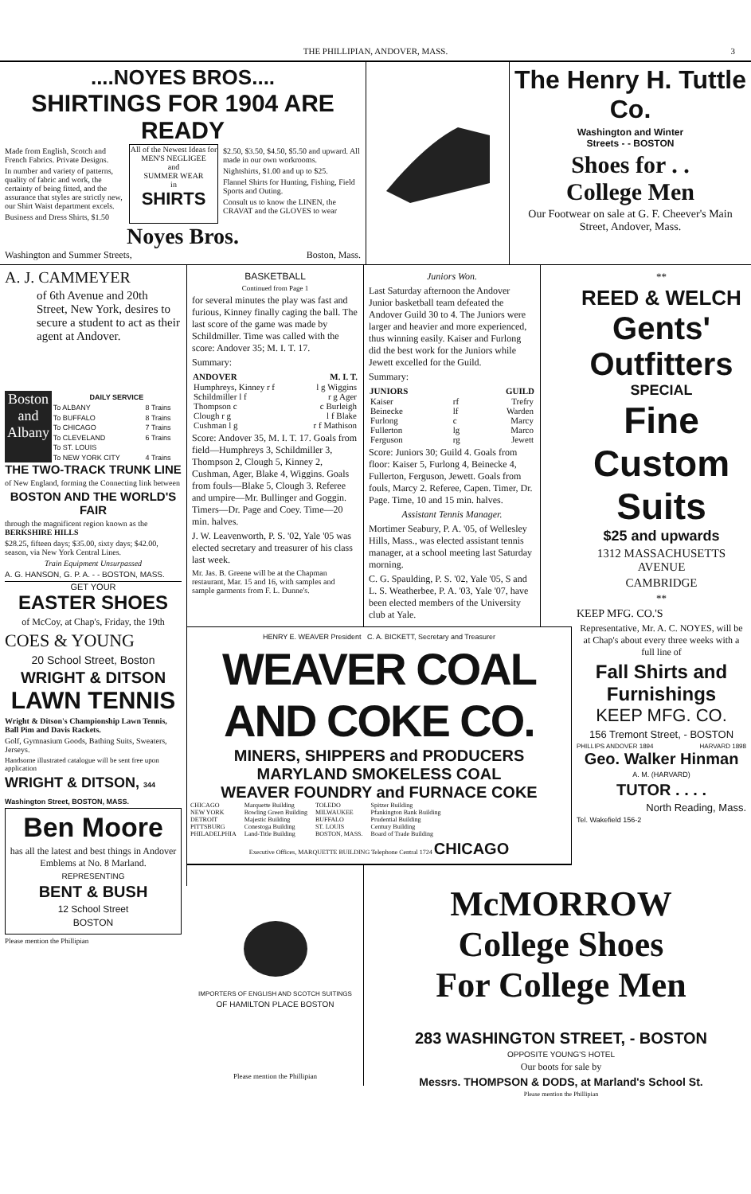THE PHILLIPIAN, ANDOVER, MASS. 3
....NOYES BROS....
SHIRTINGS FOR 1904 ARE READY
Made from English, Scotch and French Fabrics. Private Designs.
In number and variety of patterns, quality of fabric and work, the certainty of being fitted, and the assurance that styles are strictly new, our Shirt Waist department excels.
Business and Dress Shirts, $1.50
All of the Newest Ideas for
MEN'S NEGLIGEE
and
SUMMER WEAR
in
SHIRTS
$2.50, $3.50, $4.50, $5.50 and upward. All made in our own workrooms.
Nightshirts, $1.00 and up to $25.
Flannel Shirts for Hunting, Fishing, Field Sports and Outing.
Consult us to know the LINEN, the CRAVAT and the GLOVES to wear
Noyes Bros.
Washington and Summer Streets, Boston, Mass.
The Henry H. Tuttle Co.
Washington and Winter
Streets - - BOSTON
Shoes for . .
College Men
Our Footwear on sale at G. F. Cheever's Main Street, Andover, Mass.
A. J. CAMMEYER
of 6th Avenue and 20th Street, New York, desires to secure a student to act as their agent at Andover.
Boston and Albany
| DAILY SERVICE | |
| --- | --- |
| To ALBANY | 8 Trains |
| To BUFFALO | 8 Trains |
| To CHICAGO | 7 Trains |
| To CLEVELAND | 6 Trains |
| To ST. LOUIS | |
| To NEW YORK CITY | 4 Trains |
THE TWO-TRACK TRUNK LINE
of New England, forming the Connecting link between
BOSTON AND THE WORLD'S FAIR
through the magnificent region known as the BERKSHIRE HILLS
$28.25, fifteen days; $35.00, sixty days; $42.00, season, via New York Central Lines.
Train Equipment Unsurpassed
A. G. HANSON, G. P. A. - - BOSTON, MASS.
GET YOUR
EASTER SHOES
of McCoy, at Chap's, Friday, the 19th
COES & YOUNG
20 School Street, Boston
WRIGHT & DITSON
LAWN TENNIS
Wright & Ditson's Championship Lawn Tennis, Ball Pim and Davis Rackets.
Golf, Gymnasium Goods, Bathing Suits, Sweaters, Jerseys.
Handsome illustrated catalogue will be sent free upon application
WRIGHT & DITSON, 344 Washington Street, BOSTON, MASS.
Ben Moore
has all the latest and best things in Andover Emblems at No. 8 Marland.
REPRESENTING
BENT & BUSH
12 School Street
BOSTON
Please mention the Phillipian
BASKETBALL
Continued from Page 1
for several minutes the play was fast and furious, Kinney finally caging the ball. The last score of the game was made by Schildmiller. Time was called with the score: Andover 35; M. I. T. 17.
Summary:
| ANDOVER | M. I. T. |
| --- | --- |
| Humphreys, Kinney r f | l g Wiggins |
| Schildmiller l f | r g Ager |
| Thompson c | c Burleigh |
| Clough r g | l f Blake |
| Cushman l g | r f Mathison |
Score: Andover 35, M. I. T. 17. Goals from field—Humphreys 3, Schildmiller 3, Thompson 2, Clough 5, Kinney 2, Cushman, Ager, Blake 4, Wiggins. Goals from fouls—Blake 5, Clough 3. Referee and umpire—Mr. Bullinger and Goggin. Timers—Dr. Page and Coey. Time—20 min. halves.
J. W. Leavenworth, P. S. '02, Yale '05 was elected secretary and treasurer of his class last week.
Mr. Jas. B. Greene will be at the Chapman restaurant, Mar. 15 and 16, with samples and sample garments from F. L. Dunne's.
Juniors Won.
Last Saturday afternoon the Andover Junior basketball team defeated the Andover Guild 30 to 4. The Juniors were larger and heavier and more experienced, thus winning easily. Kaiser and Furlong did the best work for the Juniors while Jewett excelled for the Guild.
Summary:
| JUNIORS | | GUILD |
| --- | --- | --- |
| Kaiser | rf | Trefry |
| Beinecke | lf | Warden |
| Furlong | c | Marcy |
| Fullerton | lg | Marco |
| Ferguson | rg | Jewett |
Score: Juniors 30; Guild 4. Goals from floor: Kaiser 5, Furlong 4, Beinecke 4, Fullerton, Ferguson, Jewett. Goals from fouls, Marcy 2. Referee, Capen. Timer, Dr. Page. Time, 10 and 15 min. halves.
Assistant Tennis Manager.
Mortimer Seabury, P. A. '05, of Wellesley Hills, Mass., was elected assistant tennis manager, at a school meeting last Saturday morning.
C. G. Spaulding, P. S. '02, Yale '05, S and L. S. Weatherbee, P. A. '03, Yale '07, have been elected members of the University club at Yale.
HENRY E. WEAVER President C. A. BICKETT, Secretary and Treasurer
WEAVER COAL AND COKE CO.
MINERS, SHIPPERS and PRODUCERS
MARYLAND SMOKELESS COAL
WEAVER FOUNDRY and FURNACE COKE
CHICAGO
NEW YORK
DETROIT
PITTSBURG
PHILADELPHIA
Marquette Building
Bowling Green Building
Majestic Building
Conestoga Building
Land-Title Building
TOLEDO
MILWAUKEE
BUFFALO
ST. LOUIS
BOSTON, MASS.
Spitzer Building
Pfankington Bank Building
Prudential Building
Century Building
Board of Trade Building
Executive Offices, MARQUETTE BUILDING Telephone Central 1724 CHICAGO
IMPORTERS OF ENGLISH AND SCOTCH SUITINGS
OF HAMILTON PLACE BOSTON
Please mention the Phillipian
**
REED & WELCH
Gents' Outfitters
SPECIAL
Fine Custom Suits
$25 and upwards
1312 MASSACHUSETTS AVENUE
CAMBRIDGE
**
KEEP MFG. CO.'S
Representative, Mr. A. C. NOYES, will be at Chap's about every three weeks with a full line of
Fall Shirts and Furnishings
KEEP MFG. CO.
156 Tremont Street, - BOSTON
PHILLIPS ANDOVER 1894 HARVARD 1898
Geo. Walker Hinman
A. M. (HARVARD)
TUTOR . . . .
North Reading, Mass.
Tel. Wakefield 156-2
McMORROW
College Shoes
For College Men
283 WASHINGTON STREET, - BOSTON
OPPOSITE YOUNG'S HOTEL
Our boots for sale by
Messrs. THOMPSON & DODS, at Marland's School St.
Please mention the Phillipian